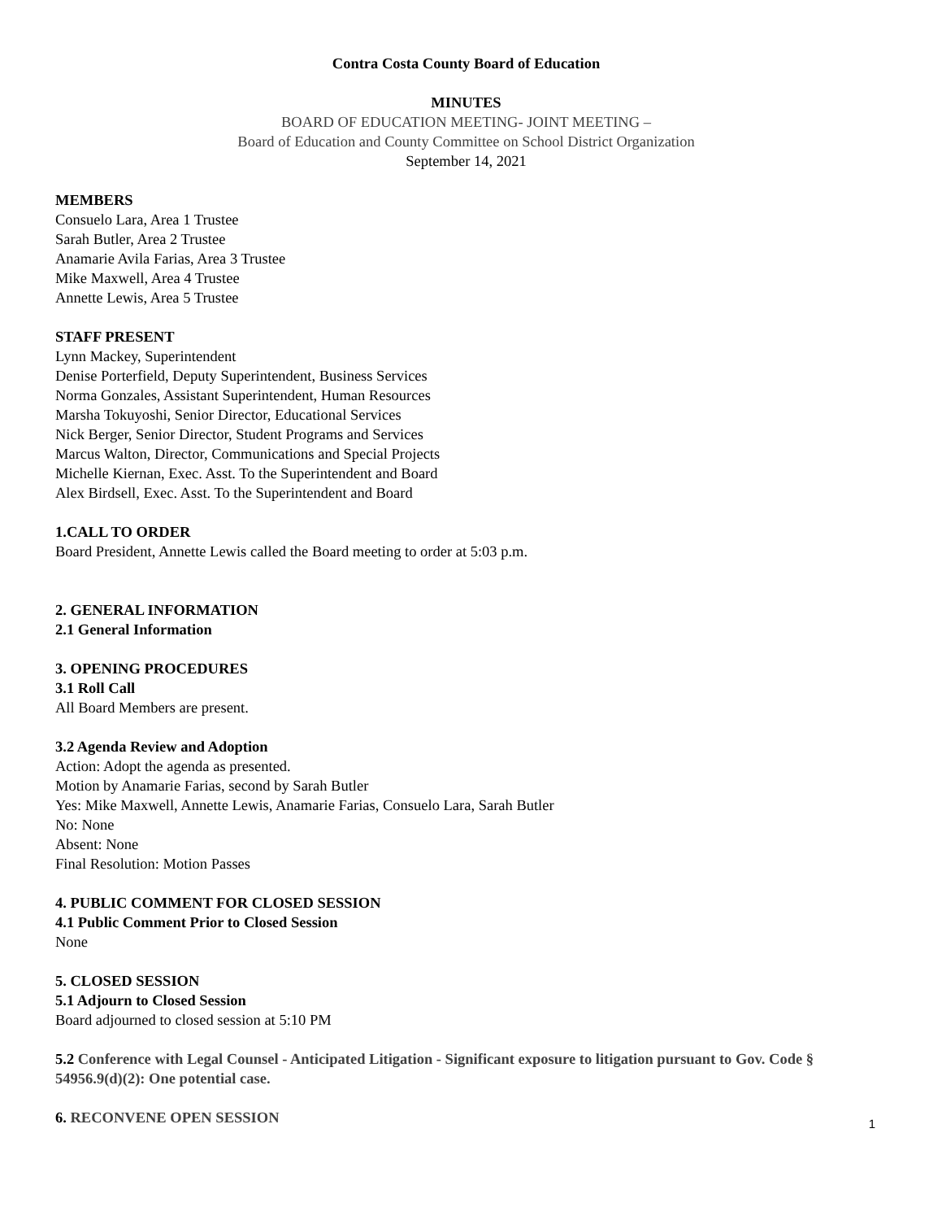Contra Costa County Board of Education
MINUTES
BOARD OF EDUCATION MEETING- JOINT MEETING –
Board of Education and County Committee on School District Organization
September 14, 2021
MEMBERS
Consuelo Lara, Area 1 Trustee
Sarah Butler, Area 2 Trustee
Anamarie Avila Farias, Area 3 Trustee
Mike Maxwell, Area 4 Trustee
Annette Lewis, Area 5 Trustee
STAFF PRESENT
Lynn Mackey, Superintendent
Denise Porterfield, Deputy Superintendent, Business Services
Norma Gonzales, Assistant Superintendent, Human Resources
Marsha Tokuyoshi, Senior Director, Educational Services
Nick Berger, Senior Director, Student Programs and Services
Marcus Walton, Director, Communications and Special Projects
Michelle Kiernan, Exec. Asst. To the Superintendent and Board
Alex Birdsell, Exec. Asst. To the Superintendent and Board
1.CALL TO ORDER
Board President, Annette Lewis called the Board meeting to order at 5:03 p.m.
2. GENERAL INFORMATION
2.1 General Information
3. OPENING PROCEDURES
3.1 Roll Call
All Board Members are present.
3.2 Agenda Review and Adoption
Action: Adopt the agenda as presented.
Motion by Anamarie Farias, second by Sarah Butler
Yes: Mike Maxwell, Annette Lewis, Anamarie Farias, Consuelo Lara, Sarah Butler
No: None
Absent: None
Final Resolution: Motion Passes
4. PUBLIC COMMENT FOR CLOSED SESSION
4.1 Public Comment Prior to Closed Session
None
5. CLOSED SESSION
5.1 Adjourn to Closed Session
Board adjourned to closed session at 5:10 PM
5.2 Conference with Legal Counsel - Anticipated Litigation - Significant exposure to litigation pursuant to Gov. Code § 54956.9(d)(2): One potential case.
6. RECONVENE OPEN SESSION
1